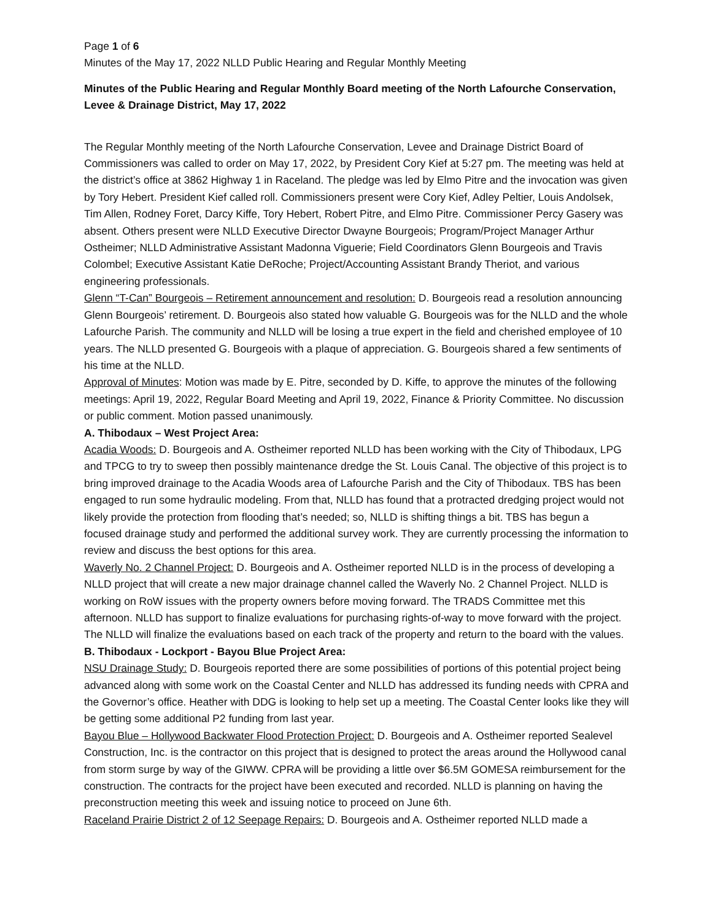Page 1 of 6
Minutes of the May 17, 2022 NLLD Public Hearing and Regular Monthly Meeting
Minutes of the Public Hearing and Regular Monthly Board meeting of the North Lafourche Conservation, Levee & Drainage District, May 17, 2022
The Regular Monthly meeting of the North Lafourche Conservation, Levee and Drainage District Board of Commissioners was called to order on May 17, 2022, by President Cory Kief at 5:27 pm. The meeting was held at the district’s office at 3862 Highway 1 in Raceland. The pledge was led by Elmo Pitre and the invocation was given by Tory Hebert. President Kief called roll. Commissioners present were Cory Kief, Adley Peltier, Louis Andolsek, Tim Allen, Rodney Foret, Darcy Kiffe, Tory Hebert, Robert Pitre, and Elmo Pitre. Commissioner Percy Gasery was absent. Others present were NLLD Executive Director Dwayne Bourgeois; Program/Project Manager Arthur Ostheimer; NLLD Administrative Assistant Madonna Viguerie; Field Coordinators Glenn Bourgeois and Travis Colombel; Executive Assistant Katie DeRoche; Project/Accounting Assistant Brandy Theriot, and various engineering professionals.
Glenn “T-Can” Bourgeois – Retirement announcement and resolution: D. Bourgeois read a resolution announcing Glenn Bourgeois’ retirement. D. Bourgeois also stated how valuable G. Bourgeois was for the NLLD and the whole Lafourche Parish. The community and NLLD will be losing a true expert in the field and cherished employee of 10 years. The NLLD presented G. Bourgeois with a plaque of appreciation. G. Bourgeois shared a few sentiments of his time at the NLLD.
Approval of Minutes: Motion was made by E. Pitre, seconded by D. Kiffe, to approve the minutes of the following meetings: April 19, 2022, Regular Board Meeting and April 19, 2022, Finance & Priority Committee. No discussion or public comment. Motion passed unanimously.
A. Thibodaux – West Project Area:
Acadia Woods: D. Bourgeois and A. Ostheimer reported NLLD has been working with the City of Thibodaux, LPG and TPCG to try to sweep then possibly maintenance dredge the St. Louis Canal. The objective of this project is to bring improved drainage to the Acadia Woods area of Lafourche Parish and the City of Thibodaux. TBS has been engaged to run some hydraulic modeling. From that, NLLD has found that a protracted dredging project would not likely provide the protection from flooding that’s needed; so, NLLD is shifting things a bit. TBS has begun a focused drainage study and performed the additional survey work. They are currently processing the information to review and discuss the best options for this area.
Waverly No. 2 Channel Project: D. Bourgeois and A. Ostheimer reported NLLD is in the process of developing a NLLD project that will create a new major drainage channel called the Waverly No. 2 Channel Project. NLLD is working on RoW issues with the property owners before moving forward. The TRADS Committee met this afternoon. NLLD has support to finalize evaluations for purchasing rights-of-way to move forward with the project. The NLLD will finalize the evaluations based on each track of the property and return to the board with the values.
B. Thibodaux - Lockport - Bayou Blue Project Area:
NSU Drainage Study: D. Bourgeois reported there are some possibilities of portions of this potential project being advanced along with some work on the Coastal Center and NLLD has addressed its funding needs with CPRA and the Governor’s office. Heather with DDG is looking to help set up a meeting. The Coastal Center looks like they will be getting some additional P2 funding from last year.
Bayou Blue – Hollywood Backwater Flood Protection Project: D. Bourgeois and A. Ostheimer reported Sealevel Construction, Inc. is the contractor on this project that is designed to protect the areas around the Hollywood canal from storm surge by way of the GIWW. CPRA will be providing a little over $6.5M GOMESA reimbursement for the construction. The contracts for the project have been executed and recorded. NLLD is planning on having the preconstruction meeting this week and issuing notice to proceed on June 6th.
Raceland Prairie District 2 of 12 Seepage Repairs: D. Bourgeois and A. Ostheimer reported NLLD made a